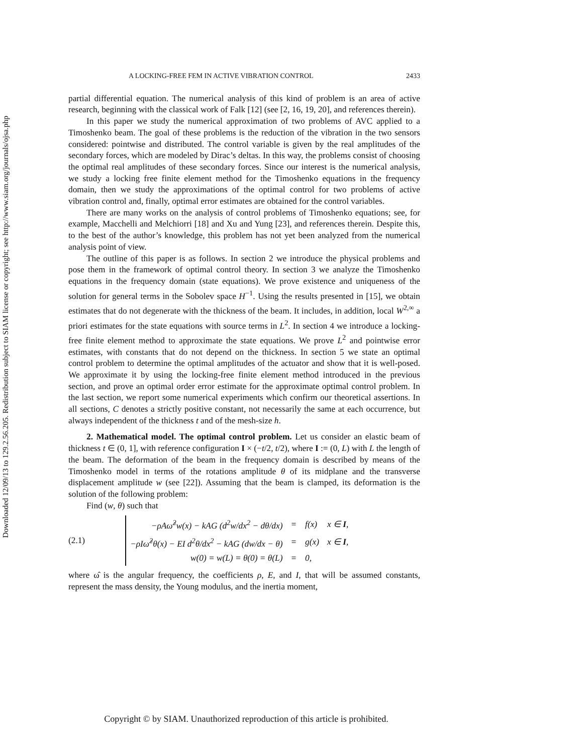Downloaded 12/09/13 to 129.2.56.205. Redistribution subject to SIAM license or copyright; see http://www.siam.org/journals/ojsa.php
A LOCKING-FREE FEM IN ACTIVE VIBRATION CONTROL 2433
partial differential equation. The numerical analysis of this kind of problem is an area of active research, beginning with the classical work of Falk [12] (see [2, 16, 19, 20], and references therein).
In this paper we study the numerical approximation of two problems of AVC applied to a Timoshenko beam. The goal of these problems is the reduction of the vibration in the two sensors considered: pointwise and distributed. The control variable is given by the real amplitudes of the secondary forces, which are modeled by Dirac’s deltas. In this way, the problems consist of choosing the optimal real amplitudes of these secondary forces. Since our interest is the numerical analysis, we study a locking free finite element method for the Timoshenko equations in the frequency domain, then we study the approximations of the optimal control for two problems of active vibration control and, finally, optimal error estimates are obtained for the control variables.
There are many works on the analysis of control problems of Timoshenko equations; see, for example, Macchelli and Melchiorri [18] and Xu and Yung [23], and references therein. Despite this, to the best of the author’s knowledge, this problem has not yet been analyzed from the numerical analysis point of view.
The outline of this paper is as follows. In section 2 we introduce the physical problems and pose them in the framework of optimal control theory. In section 3 we analyze the Timoshenko equations in the frequency domain (state equations). We prove existence and uniqueness of the solution for general terms in the Sobolev space H<sup>−1</sup>. Using the results presented in [15], we obtain estimates that do not degenerate with the thickness of the beam. It includes, in addition, local W<sup>2,∞</sup> a priori estimates for the state equations with source terms in L<sup>2</sup>. In section 4 we introduce a locking-free finite element method to approximate the state equations. We prove L<sup>2</sup> and pointwise error estimates, with constants that do not depend on the thickness. In section 5 we state an optimal control problem to determine the optimal amplitudes of the actuator and show that it is well-posed. We approximate it by using the locking-free finite element method introduced in the previous section, and prove an optimal order error estimate for the approximate optimal control problem. In the last section, we report some numerical experiments which confirm our theoretical assertions. In all sections, C denotes a strictly positive constant, not necessarily the same at each occurrence, but always independent of the thickness t and of the mesh-size h.
2. Mathematical model. The optimal control problem. Let us consider an elastic beam of thickness t ∈ (0, 1], with reference configuration I × (−t/2, t/2), where I := (0, L) with L the length of the beam. The deformation of the beam in the frequency domain is described by means of the Timoshenko model in terms of the rotations amplitude θ of its midplane and the transverse displacement amplitude w (see [22]). Assuming that the beam is clamped, its deformation is the solution of the following problem:
Find (w, θ) such that
(2.1)
| −ρAω̂<sup>2</sup>w(x) − kAG (d<sup>2</sup>w/dx<sup>2</sup> − dθ/dx) | = | f(x) | x ∈ I , |
| −ρIω̂<sup>2</sup>θ(x) − EI d<sup>2</sup>θ/dx<sup>2</sup> − kAG (dw/dx − θ) | = | g(x) | x ∈ I , |
| w(0) = w(L) = θ(0) = θ(L) | = | 0, | |
where ω̂ is the angular frequency, the coefficients ρ, E, and I, that will be assumed constants, represent the mass density, the Young modulus, and the inertia moment,
Copyright © by SIAM. Unauthorized reproduction of this article is prohibited.